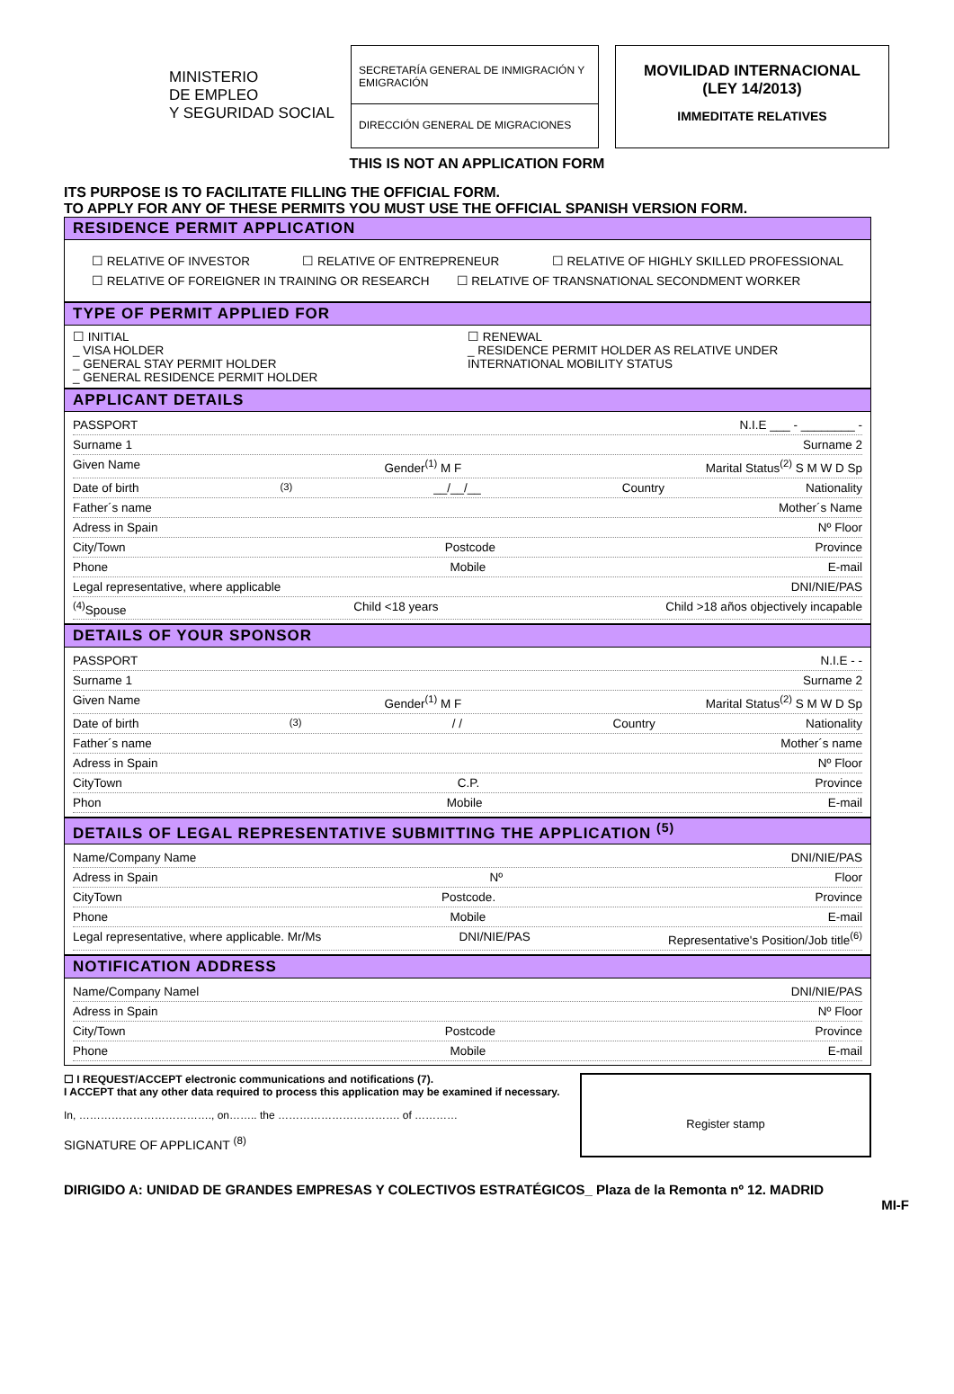MINISTERIO
DE EMPLEO
Y SEGURIDAD SOCIAL
SECRETARÍA GENERAL DE INMIGRACIÓN Y EMIGRACIÓN
DIRECCIÓN GENERAL DE MIGRACIONES
MOVILIDAD INTERNACIONAL
(LEY 14/2013)
IMMEDITATE RELATIVES
THIS IS NOT AN APPLICATION FORM
ITS PURPOSE IS TO FACILITATE FILLING THE OFFICIAL FORM.
TO APPLY FOR ANY OF THESE PERMITS YOU MUST USE THE OFFICIAL SPANISH VERSION FORM.
RESIDENCE PERMIT APPLICATION
☐ RELATIVE OF INVESTOR ☐ RELATIVE OF ENTREPRENEUR ☐ RELATIVE OF HIGHLY SKILLED PROFESSIONAL
☐ RELATIVE OF FOREIGNER IN TRAINING OR RESEARCH ☐ RELATIVE OF TRANSNATIONAL SECONDMENT WORKER
TYPE OF PERMIT APPLIED FOR
☐ INITIAL
_ VISA HOLDER
_ GENERAL STAY PERMIT HOLDER
_ GENERAL RESIDENCE PERMIT HOLDER
☐ RENEWAL
_ RESIDENCE PERMIT HOLDER AS RELATIVE UNDER INTERNATIONAL MOBILITY STATUS
APPLICANT DETAILS
PASSPORT N.I.E ___ - ________ -
Surname 1 Surname 2
Given Name Gender<sup>(1)</sup> M F Marital Status<sup>(2)</sup> S M W D Sp
Date of birth<sup>(3)</sup> __/__/__ Country Nationality
Father´s name Mother´s Name
Adress in Spain Nº Floor
City/Town Postcode Province
Phone Mobile E-mail
Legal representative, where applicable DNI/NIE/PAS
<sup>(4)</sup> Spouse Child <18 years Child >18 años objectively incapable
DETAILS OF YOUR SPONSOR
PASSPORT N.I.E - -
Surname 1 Surname 2
Given Name Gender<sup>(1)</sup> M F Marital Status<sup>(2)</sup> S M W D Sp
Date of birth <sup>(3)</sup> / / Country Nationality
Father´s name Mother´s name
Adress in Spain Nº Floor
CityTown C.P. Province
Phon Mobile E-mail
DETAILS OF LEGAL REPRESENTATIVE SUBMITTING THE APPLICATION <sup>(5)</sup>
Name/Company Name DNI/NIE/PAS
Adress in Spain Nº Floor
CityTown Postcode. Province
Phone Mobile E-mail
Legal representative, where applicable. Mr/Ms DNI/NIE/PAS Representative's Position/Job title<sup>(6)</sup>
NOTIFICATION ADDRESS
Name/Company Namel DNI/NIE/PAS
Adress in Spain Nº Floor
City/Town Postcode Province
Phone Mobile E-mail
☐ I REQUEST/ACCEPT electronic communications and notifications (7).
I ACCEPT that any other data required to process this application may be examined if necessary.
In, ………………………………., on…….. the ……………………………. of …………
SIGNATURE OF APPLICANT <sup>(8)</sup>
Register stamp
DIRIGIDO A: UNIDAD DE GRANDES EMPRESAS Y COLECTIVOS ESTRATÉGICOS_ Plaza de la Remonta nº 12. MADRID
MI-F